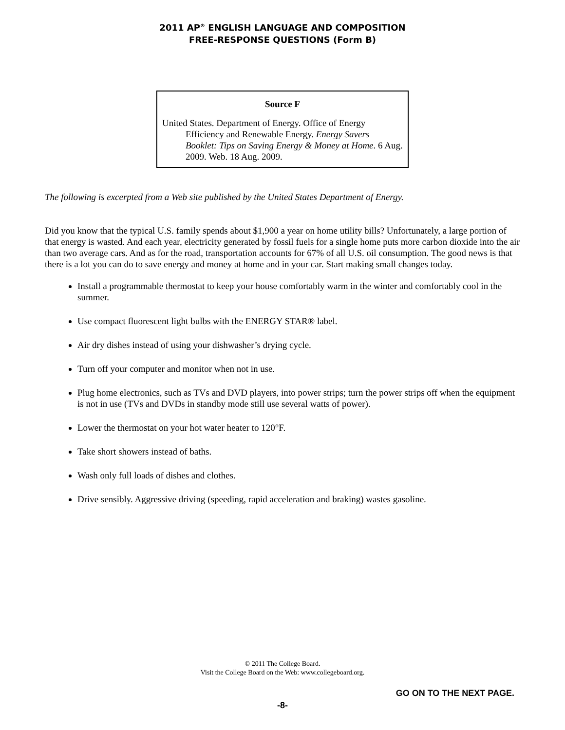2011 AP<sup>®</sup> ENGLISH LANGUAGE AND COMPOSITION
FREE-RESPONSE QUESTIONS (Form B)
Source F
United States. Department of Energy. Office of Energy Efficiency and Renewable Energy. Energy Savers Booklet: Tips on Saving Energy & Money at Home. 6 Aug. 2009. Web. 18 Aug. 2009.
The following is excerpted from a Web site published by the United States Department of Energy.
Did you know that the typical U.S. family spends about $1,900 a year on home utility bills? Unfortunately, a large portion of that energy is wasted. And each year, electricity generated by fossil fuels for a single home puts more carbon dioxide into the air than two average cars. And as for the road, transportation accounts for 67% of all U.S. oil consumption. The good news is that there is a lot you can do to save energy and money at home and in your car. Start making small changes today.
Install a programmable thermostat to keep your house comfortably warm in the winter and comfortably cool in the summer.
Use compact fluorescent light bulbs with the ENERGY STAR® label.
Air dry dishes instead of using your dishwasher’s drying cycle.
Turn off your computer and monitor when not in use.
Plug home electronics, such as TVs and DVD players, into power strips; turn the power strips off when the equipment is not in use (TVs and DVDs in standby mode still use several watts of power).
Lower the thermostat on your hot water heater to 120°F.
Take short showers instead of baths.
Wash only full loads of dishes and clothes.
Drive sensibly. Aggressive driving (speeding, rapid acceleration and braking) wastes gasoline.
© 2011 The College Board.
Visit the College Board on the Web: www.collegeboard.org.
GO ON TO THE NEXT PAGE.
-8-